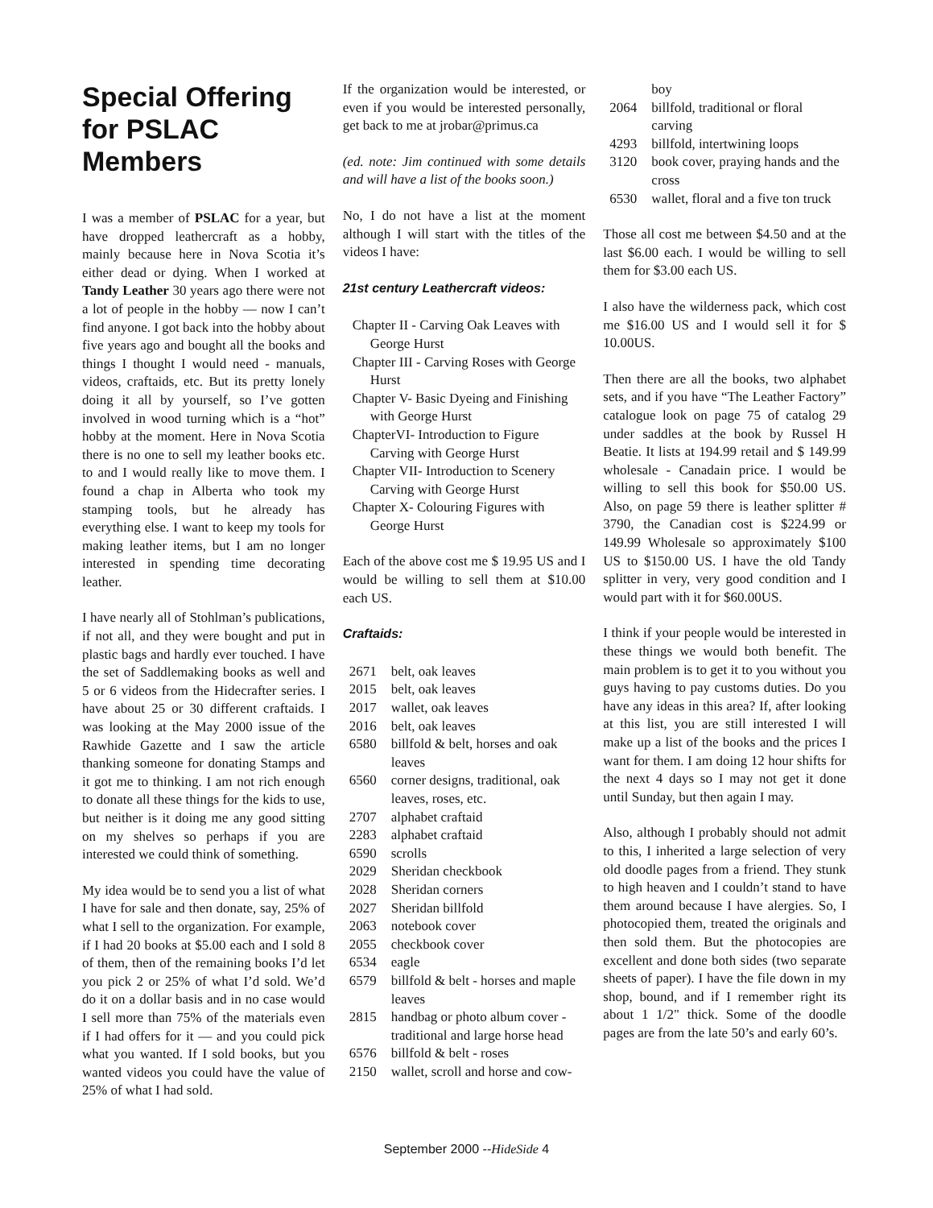Special Offering for PSLAC Members
I was a member of PSLAC for a year, but have dropped leathercraft as a hobby, mainly because here in Nova Scotia it’s either dead or dying. When I worked at Tandy Leather 30 years ago there were not a lot of people in the hobby — now I can’t find anyone. I got back into the hobby about five years ago and bought all the books and things I thought I would need - manuals, videos, craftaids, etc. But its pretty lonely doing it all by yourself, so I’ve gotten involved in wood turning which is a “hot” hobby at the moment. Here in Nova Scotia there is no one to sell my leather books etc. to and I would really like to move them. I found a chap in Alberta who took my stamping tools, but he already has everything else. I want to keep my tools for making leather items, but I am no longer interested in spending time decorating leather.
I have nearly all of Stohlman’s publications, if not all, and they were bought and put in plastic bags and hardly ever touched. I have the set of Saddlemaking books as well and 5 or 6 videos from the Hidecrafter series. I have about 25 or 30 different craftaids. I was looking at the May 2000 issue of the Rawhide Gazette and I saw the article thanking someone for donating Stamps and it got me to thinking. I am not rich enough to donate all these things for the kids to use, but neither is it doing me any good sitting on my shelves so perhaps if you are interested we could think of something.
My idea would be to send you a list of what I have for sale and then donate, say, 25% of what I sell to the organization. For example, if I had 20 books at $5.00 each and I sold 8 of them, then of the remaining books I’d let you pick 2 or 25% of what I’d sold. We’d do it on a dollar basis and in no case would I sell more than 75% of the materials even if I had offers for it — and you could pick what you wanted. If I sold books, but you wanted videos you could have the value of 25% of what I had sold.
If the organization would be interested, or even if you would be interested personally, get back to me at jrobar@primus.ca
(ed. note: Jim continued with some details and will have a list of the books soon.)
No, I do not have a list at the moment although I will start with the titles of the videos I have:
21st century Leathercraft videos:
Chapter II - Carving Oak Leaves with George Hurst
Chapter III - Carving Roses with George Hurst
Chapter V- Basic Dyeing and Finishing with George Hurst
ChapterVI- Introduction to Figure Carving with George Hurst
Chapter VII- Introduction to Scenery Carving with George Hurst
Chapter X- Colouring Figures with George Hurst
Each of the above cost me $ 19.95 US and I would be willing to sell them at $10.00 each US.
Craftaids:
| 2671 | belt, oak leaves |
| 2015 | belt, oak leaves |
| 2017 | wallet, oak leaves |
| 2016 | belt, oak leaves |
| 6580 | billfold & belt, horses and oak leaves |
| 6560 | corner designs, traditional, oak leaves, roses, etc. |
| 2707 | alphabet craftaid |
| 2283 | alphabet craftaid |
| 6590 | scrolls |
| 2029 | Sheridan checkbook |
| 2028 | Sheridan corners |
| 2027 | Sheridan billfold |
| 2063 | notebook cover |
| 2055 | checkbook cover |
| 6534 | eagle |
| 6579 | billfold & belt - horses and maple leaves |
| 2815 | handbag or photo album cover - traditional and large horse head |
| 6576 | billfold & belt - roses |
| 2150 | wallet, scroll and horse and cow- |
| | boy |
| 2064 | billfold, traditional or floral carving |
| 4293 | billfold, intertwining loops |
| 3120 | book cover, praying hands and the cross |
| 6530 | wallet, floral and a five ton truck |
Those all cost me between $4.50 and at the last $6.00 each. I would be willing to sell them for $3.00 each US.
I also have the wilderness pack, which cost me $16.00 US and I would sell it for $ 10.00US.
Then there are all the books, two alphabet sets, and if you have “The Leather Factory” catalogue look on page 75 of catalog 29 under saddles at the book by Russel H Beatie. It lists at 194.99 retail and $ 149.99 wholesale - Canadain price. I would be willing to sell this book for $50.00 US. Also, on page 59 there is leather splitter # 3790, the Canadian cost is $224.99 or 149.99 Wholesale so approximately $100 US to $150.00 US. I have the old Tandy splitter in very, very good condition and I would part with it for $60.00US.
I think if your people would be interested in these things we would both benefit. The main problem is to get it to you without you guys having to pay customs duties. Do you have any ideas in this area? If, after looking at this list, you are still interested I will make up a list of the books and the prices I want for them. I am doing 12 hour shifts for the next 4 days so I may not get it done until Sunday, but then again I may.
Also, although I probably should not admit to this, I inherited a large selection of very old doodle pages from a friend. They stunk to high heaven and I couldn’t stand to have them around because I have alergies. So, I photocopied them, treated the originals and then sold them. But the photocopies are excellent and done both sides (two separate sheets of paper). I have the file down in my shop, bound, and if I remember right its about 1 1/2" thick. Some of the doodle pages are from the late 50’s and early 60’s.
September 2000 --HideSide 4